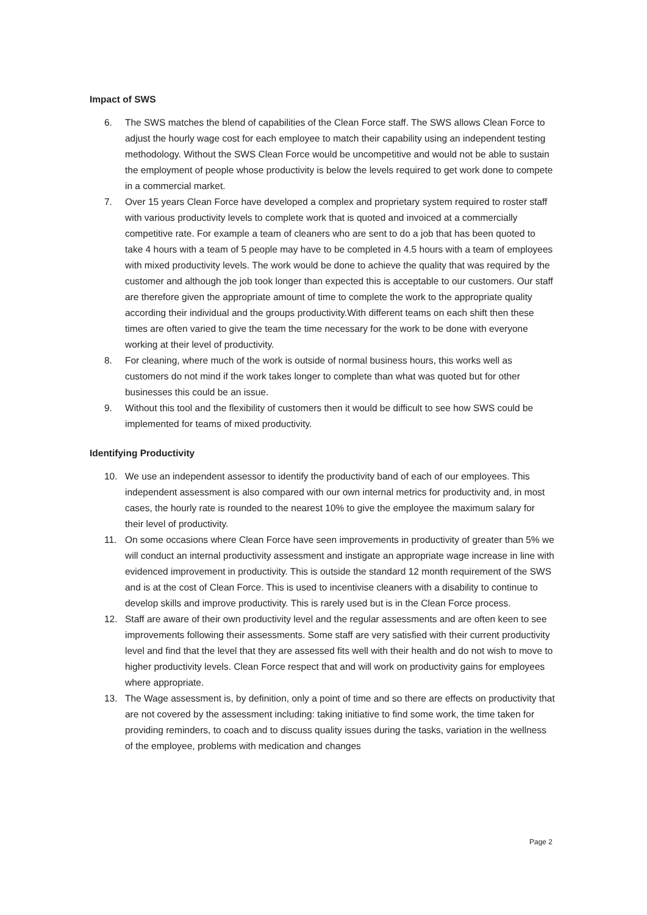Impact of SWS
6. The SWS matches the blend of capabilities of the Clean Force staff. The SWS allows Clean Force to adjust the hourly wage cost for each employee to match their capability using an independent testing methodology. Without the SWS Clean Force would be uncompetitive and would not be able to sustain the employment of people whose productivity is below the levels required to get work done to compete in a commercial market.
7. Over 15 years Clean Force have developed a complex and proprietary system required to roster staff with various productivity levels to complete work that is quoted and invoiced at a commercially competitive rate. For example a team of cleaners who are sent to do a job that has been quoted to take 4 hours with a team of 5 people may have to be completed in 4.5 hours with a team of employees with mixed productivity levels. The work would be done to achieve the quality that was required by the customer and although the job took longer than expected this is acceptable to our customers. Our staff are therefore given the appropriate amount of time to complete the work to the appropriate quality according their individual and the groups productivity.With different teams on each shift then these times are often varied to give the team the time necessary for the work to be done with everyone working at their level of productivity.
8. For cleaning, where much of the work is outside of normal business hours, this works well as customers do not mind if the work takes longer to complete than what was quoted but for other businesses this could be an issue.
9. Without this tool and the flexibility of customers then it would be difficult to see how SWS could be implemented for teams of mixed productivity.
Identifying Productivity
10. We use an independent assessor to identify the productivity band of each of our employees. This independent assessment is also compared with our own internal metrics for productivity and, in most cases, the hourly rate is rounded to the nearest 10% to give the employee the maximum salary for their level of productivity.
11. On some occasions where Clean Force have seen improvements in productivity of greater than 5% we will conduct an internal productivity assessment and instigate an appropriate wage increase in line with evidenced improvement in productivity. This is outside the standard 12 month requirement of the SWS and is at the cost of Clean Force. This is used to incentivise cleaners with a disability to continue to develop skills and improve productivity. This is rarely used but is in the Clean Force process.
12. Staff are aware of their own productivity level and the regular assessments and are often keen to see improvements following their assessments. Some staff are very satisfied with their current productivity level and find that the level that they are assessed fits well with their health and do not wish to move to higher productivity levels. Clean Force respect that and will work on productivity gains for employees where appropriate.
13. The Wage assessment is, by definition, only a point of time and so there are effects on productivity that are not covered by the assessment including: taking initiative to find some work, the time taken for providing reminders, to coach and to discuss quality issues during the tasks, variation in the wellness of the employee, problems with medication and changes
Page 2